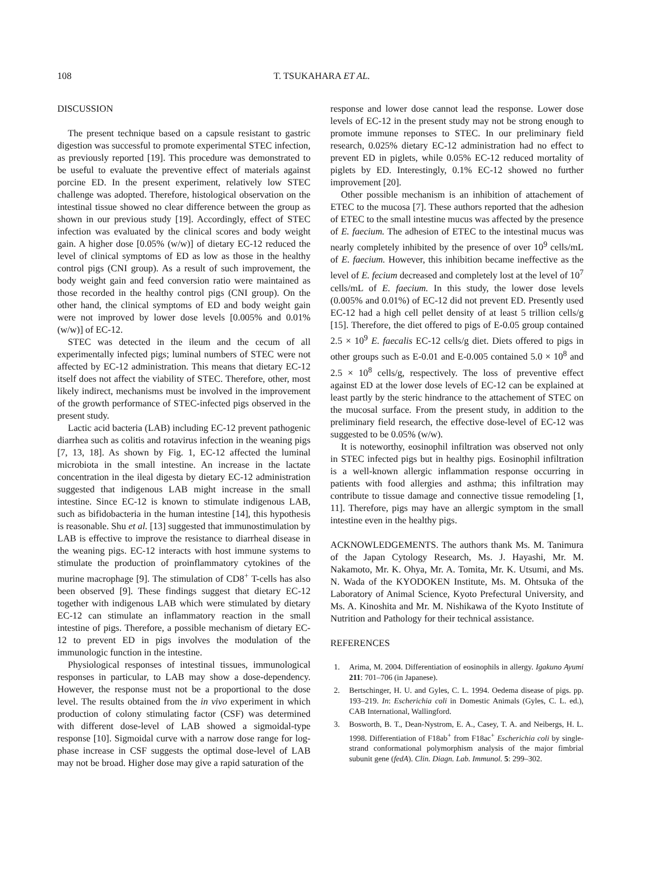108 T. TSUKAHARA ET AL.
DISCUSSION
The present technique based on a capsule resistant to gastric digestion was successful to promote experimental STEC infection, as previously reported [19]. This procedure was demonstrated to be useful to evaluate the preventive effect of materials against porcine ED. In the present experiment, relatively low STEC challenge was adopted. Therefore, histological observation on the intestinal tissue showed no clear difference between the group as shown in our previous study [19]. Accordingly, effect of STEC infection was evaluated by the clinical scores and body weight gain. A higher dose [0.05% (w/w)] of dietary EC-12 reduced the level of clinical symptoms of ED as low as those in the healthy control pigs (CNI group). As a result of such improvement, the body weight gain and feed conversion ratio were maintained as those recorded in the healthy control pigs (CNI group). On the other hand, the clinical symptoms of ED and body weight gain were not improved by lower dose levels [0.005% and 0.01% (w/w)] of EC-12.
STEC was detected in the ileum and the cecum of all experimentally infected pigs; luminal numbers of STEC were not affected by EC-12 administration. This means that dietary EC-12 itself does not affect the viability of STEC. Therefore, other, most likely indirect, mechanisms must be involved in the improvement of the growth performance of STEC-infected pigs observed in the present study.
Lactic acid bacteria (LAB) including EC-12 prevent pathogenic diarrhea such as colitis and rotavirus infection in the weaning pigs [7, 13, 18]. As shown by Fig. 1, EC-12 affected the luminal microbiota in the small intestine. An increase in the lactate concentration in the ileal digesta by dietary EC-12 administration suggested that indigenous LAB might increase in the small intestine. Since EC-12 is known to stimulate indigenous LAB, such as bifidobacteria in the human intestine [14], this hypothesis is reasonable. Shu et al. [13] suggested that immunostimulation by LAB is effective to improve the resistance to diarrheal disease in the weaning pigs. EC-12 interacts with host immune systems to stimulate the production of proinflammatory cytokines of the murine macrophage [9]. The stimulation of CD8<sup>+</sup> T-cells has also been observed [9]. These findings suggest that dietary EC-12 together with indigenous LAB which were stimulated by dietary EC-12 can stimulate an inflammatory reaction in the small intestine of pigs. Therefore, a possible mechanism of dietary EC-12 to prevent ED in pigs involves the modulation of the immunologic function in the intestine.
Physiological responses of intestinal tissues, immunological responses in particular, to LAB may show a dose-dependency. However, the response must not be a proportional to the dose level. The results obtained from the in vivo experiment in which production of colony stimulating factor (CSF) was determined with different dose-level of LAB showed a sigmoidal-type response [10]. Sigmoidal curve with a narrow dose range for log-phase increase in CSF suggests the optimal dose-level of LAB may not be broad. Higher dose may give a rapid saturation of the
response and lower dose cannot lead the response. Lower dose levels of EC-12 in the present study may not be strong enough to promote immune reponses to STEC. In our preliminary field research, 0.025% dietary EC-12 administration had no effect to prevent ED in piglets, while 0.05% EC-12 reduced mortality of piglets by ED. Interestingly, 0.1% EC-12 showed no further improvement [20].
Other possible mechanism is an inhibition of attachement of ETEC to the mucosa [7]. These authors reported that the adhesion of ETEC to the small intestine mucus was affected by the presence of E. faecium. The adhesion of ETEC to the intestinal mucus was nearly completely inhibited by the presence of over 10<sup>9</sup> cells/mL of E. faecium. However, this inhibition became ineffective as the level of E. fecium decreased and completely lost at the level of 10<sup>7</sup> cells/mL of E. faecium. In this study, the lower dose levels (0.005% and 0.01%) of EC-12 did not prevent ED. Presently used EC-12 had a high cell pellet density of at least 5 trillion cells/g [15]. Therefore, the diet offered to pigs of E-0.05 group contained 2.5 × 10<sup>9</sup> E. faecalis EC-12 cells/g diet. Diets offered to pigs in other groups such as E-0.01 and E-0.005 contained 5.0 × 10<sup>8</sup> and 2.5 × 10<sup>8</sup> cells/g, respectively. The loss of preventive effect against ED at the lower dose levels of EC-12 can be explained at least partly by the steric hindrance to the attachement of STEC on the mucosal surface. From the present study, in addition to the preliminary field research, the effective dose-level of EC-12 was suggested to be 0.05% (w/w).
It is noteworthy, eosinophil infiltration was observed not only in STEC infected pigs but in healthy pigs. Eosinophil infiltration is a well-known allergic inflammation response occurring in patients with food allergies and asthma; this infiltration may contribute to tissue damage and connective tissue remodeling [1, 11]. Therefore, pigs may have an allergic symptom in the small intestine even in the healthy pigs.
ACKNOWLEDGEMENTS. The authors thank Ms. M. Tanimura of the Japan Cytology Research, Ms. J. Hayashi, Mr. M. Nakamoto, Mr. K. Ohya, Mr. A. Tomita, Mr. K. Utsumi, and Ms. N. Wada of the KYODOKEN Institute, Ms. M. Ohtsuka of the Laboratory of Animal Science, Kyoto Prefectural University, and Ms. A. Kinoshita and Mr. M. Nishikawa of the Kyoto Institute of Nutrition and Pathology for their technical assistance.
REFERENCES
1. Arima, M. 2004. Differentiation of eosinophils in allergy. Igakuno Ayumi 211: 701–706 (in Japanese).
2. Bertschinger, H. U. and Gyles, C. L. 1994. Oedema disease of pigs. pp. 193–219. In: Escherichia coli in Domestic Animals (Gyles, C. L. ed.), CAB International, Wallingford.
3. Bosworth, B. T., Dean-Nystrom, E. A., Casey, T. A. and Neibergs, H. L. 1998. Differentiation of F18ab<sup>+</sup> from F18ac<sup>+</sup> Escherichia coli by single-strand conformational polymorphism analysis of the major fimbrial subunit gene (fedA). Clin. Diagn. Lab. Immunol. 5: 299–302.